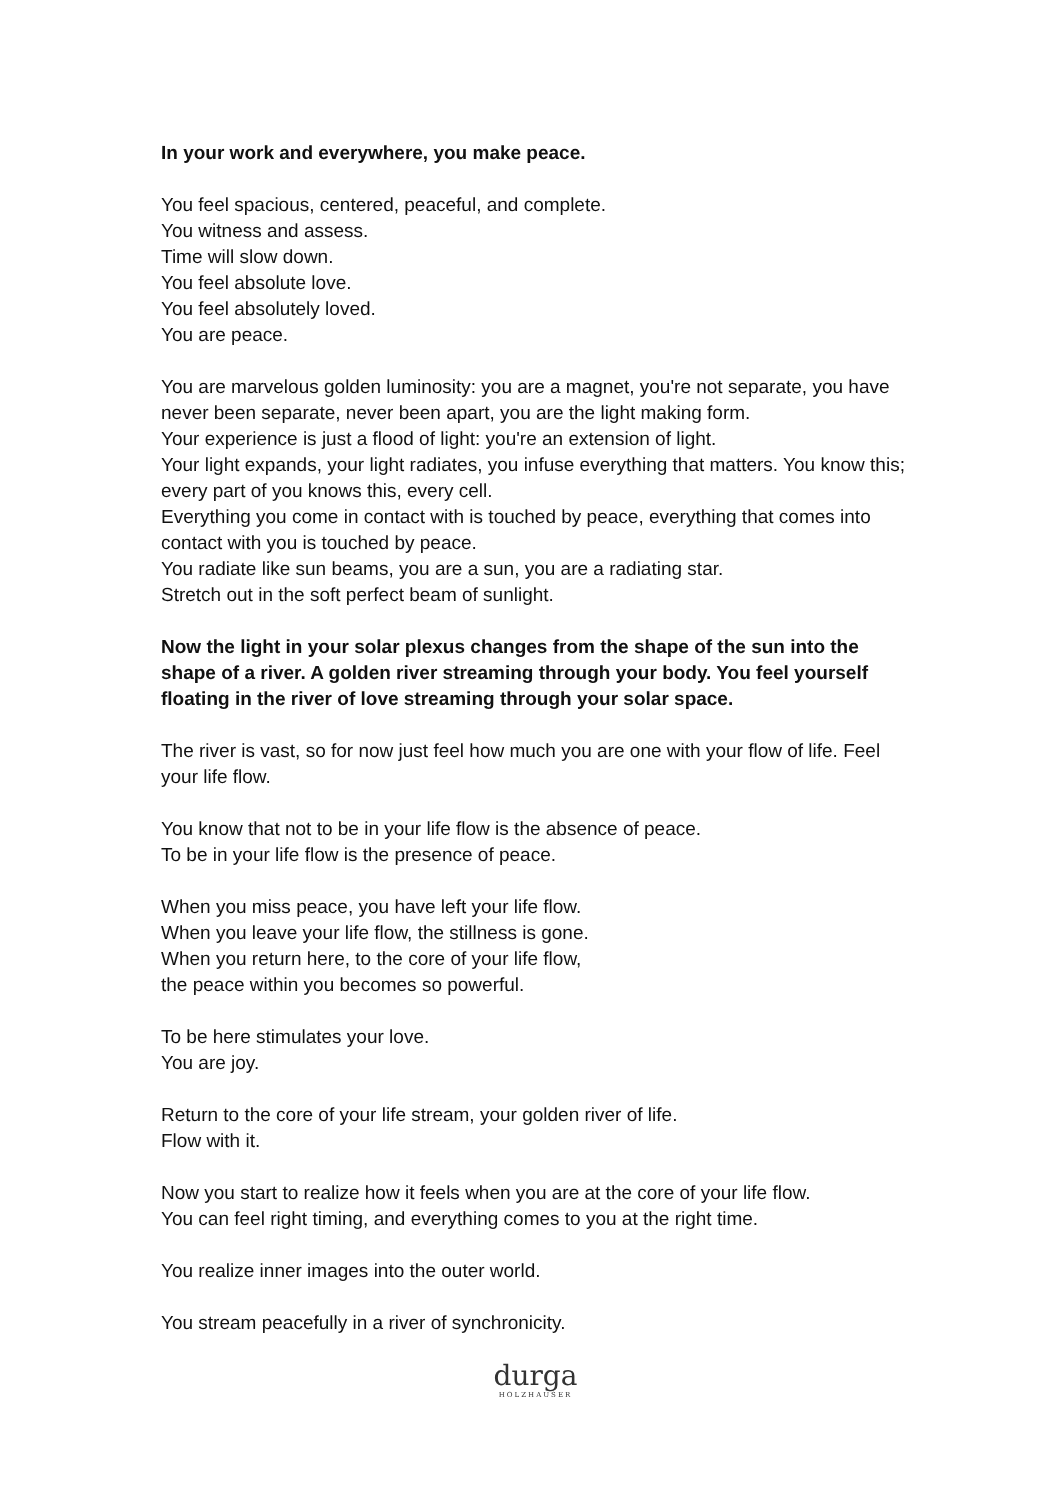In your work and everywhere, you make peace.
You feel spacious, centered, peaceful, and complete.
You witness and assess.
Time will slow down.
You feel absolute love.
You feel absolutely loved.
You are peace.
You are marvelous golden luminosity: you are a magnet, you're not separate, you have never been separate, never been apart, you are the light making form.
Your experience is just a flood of light: you're an extension of light.
Your light expands, your light radiates, you infuse everything that matters. You know this; every part of you knows this, every cell.
Everything you come in contact with is touched by peace, everything that comes into contact with you is touched by peace.
You radiate like sun beams, you are a sun, you are a radiating star.
Stretch out in the soft perfect beam of sunlight.
Now the light in your solar plexus changes from the shape of the sun into the shape of a river. A golden river streaming through your body. You feel yourself floating in the river of love streaming through your solar space.
The river is vast, so for now just feel how much you are one with your flow of life. Feel your life flow.
You know that not to be in your life flow is the absence of peace.
To be in your life flow is the presence of peace.
When you miss peace, you have left your life flow.
When you leave your life flow, the stillness is gone.
When you return here, to the core of your life flow,
the peace within you becomes so powerful.
To be here stimulates your love.
You are joy.
Return to the core of your life stream, your golden river of life.
Flow with it.
Now you start to realize how it feels when you are at the core of your life flow.
You can feel right timing, and everything comes to you at the right time.
You realize inner images into the outer world.
You stream peacefully in a river of synchronicity.
durga
HOLZHAUSER